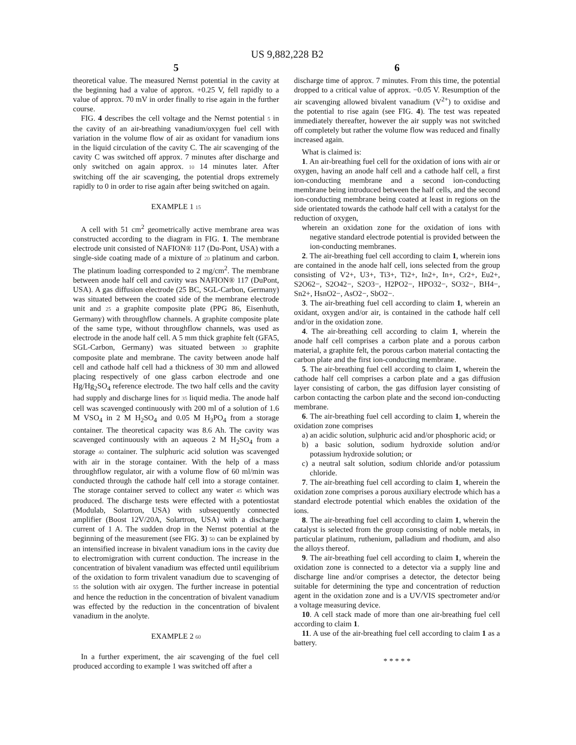US 9,882,228 B2
5
theoretical value. The measured Nernst potential in the cavity at the beginning had a value of approx. +0.25 V, fell rapidly to a value of approx. 70 mV in order finally to rise again in the further course.
FIG. 4 describes the cell voltage and the Nernst potential 5 in the cavity of an air-breathing vanadium/oxygen fuel cell with variation in the volume flow of air as oxidant for vanadium ions in the liquid circulation of the cavity C. The air scavenging of the cavity C was switched off approx. 7 minutes after discharge and only switched on again approx. 10 14 minutes later. After switching off the air scavenging, the potential drops extremely rapidly to 0 in order to rise again after being switched on again.
EXAMPLE 1 15
A cell with 51 cm<sup>2</sup> geometrically active membrane area was constructed according to the diagram in FIG. 1. The membrane electrode unit consisted of NAFION® 117 (Du-Pont, USA) with a single-side coating made of a mixture of 20 platinum and carbon. The platinum loading corresponded to 2 mg/cm<sup>2</sup>. The membrane between anode half cell and cavity was NAFION® 117 (DuPont, USA). A gas diffusion electrode (25 BC, SGL-Carbon, Germany) was situated between the coated side of the membrane electrode unit and 25 a graphite composite plate (PPG 86, Eisenhuth, Germany) with throughflow channels. A graphite composite plate of the same type, without throughflow channels, was used as electrode in the anode half cell. A 5 mm thick graphite felt (GFA5, SGL-Carbon, Germany) was situated between 30 graphite composite plate and membrane. The cavity between anode half cell and cathode half cell had a thickness of 30 mm and allowed placing respectively of one glass carbon electrode and one Hg/Hg<sub>2</sub>SO<sub>4</sub> reference electrode. The two half cells and the cavity had supply and discharge lines for 35 liquid media. The anode half cell was scavenged continuously with 200 ml of a solution of 1.6 M VSO<sub>4</sub> in 2 M H<sub>2</sub>SO<sub>4</sub> and 0.05 M H<sub>3</sub>PO<sub>4</sub> from a storage container. The theoretical capacity was 8.6 Ah. The cavity was scavenged continuously with an aqueous 2 M H<sub>2</sub>SO<sub>4</sub> from a storage 40 container. The sulphuric acid solution was scavenged with air in the storage container. With the help of a mass throughflow regulator, air with a volume flow of 60 ml/min was conducted through the cathode half cell into a storage container. The storage container served to collect any water 45 which was produced. The discharge tests were effected with a potentiostat (Modulab, Solartron, USA) with subsequently connected amplifier (Boost 12V/20A, Solartron, USA) with a discharge current of 1 A. The sudden drop in the Nernst potential at the beginning of the measurement (see FIG. 3) 50 can be explained by an intensified increase in bivalent vanadium ions in the cavity due to electromigration with current conduction. The increase in the concentration of bivalent vanadium was effected until equilibrium of the oxidation to form trivalent vanadium due to scavenging of 55 the solution with air oxygen. The further increase in potential and hence the reduction in the concentration of bivalent vanadium was effected by the reduction in the concentration of bivalent vanadium in the anolyte.
EXAMPLE 2 60
In a further experiment, the air scavenging of the fuel cell produced according to example 1 was switched off after a
6
discharge time of approx. 7 minutes. From this time, the potential dropped to a critical value of approx. −0.05 V. Resumption of the air scavenging allowed bivalent vanadium (V<sup>2+</sup>) to oxidise and the potential to rise again (see FIG. 4). The test was repeated immediately thereafter, however the air supply was not switched off completely but rather the volume flow was reduced and finally increased again.
What is claimed is:
1. An air-breathing fuel cell for the oxidation of ions with air or oxygen, having an anode half cell and a cathode half cell, a first ion-conducting membrane and a second ion-conducting membrane being introduced between the half cells, and the second ion-conducting membrane being coated at least in regions on the side orientated towards the cathode half cell with a catalyst for the reduction of oxygen,
wherein an oxidation zone for the oxidation of ions with negative standard electrode potential is provided between the ion-conducting membranes.
2. The air-breathing fuel cell according to claim 1, wherein ions are contained in the anode half cell, ions selected from the group consisting of V2+, U3+, Ti3+, Ti2+, In2+, In+, Cr2+, Eu2+, S2O62−, S2O42−, S2O3−, H2PO2−, HPO32−, SO32−, BH4−, Sn2+, HsnO2−, AsO2−, SbO2−.
3. The air-breathing fuel cell according to claim 1, wherein an oxidant, oxygen and/or air, is contained in the cathode half cell and/or in the oxidation zone.
4. The air-breathing cell according to claim 1, wherein the anode half cell comprises a carbon plate and a porous carbon material, a graphite felt, the porous carbon material contacting the carbon plate and the first ion-conducting membrane.
5. The air-breathing fuel cell according to claim 1, wherein the cathode half cell comprises a carbon plate and a gas diffusion layer consisting of carbon, the gas diffusion layer consisting of carbon contacting the carbon plate and the second ion-conducting membrane.
6. The air-breathing fuel cell according to claim 1, wherein the oxidation zone comprises
a) an acidic solution, sulphuric acid and/or phosphoric acid; or
b) a basic solution, sodium hydroxide solution and/or potassium hydroxide solution; or
c) a neutral salt solution, sodium chloride and/or potassium chloride.
7. The air-breathing fuel cell according to claim 1, wherein the oxidation zone comprises a porous auxiliary electrode which has a standard electrode potential which enables the oxidation of the ions.
8. The air-breathing fuel cell according to claim 1, wherein the catalyst is selected from the group consisting of noble metals, in particular platinum, ruthenium, palladium and rhodium, and also the alloys thereof.
9. The air-breathing fuel cell according to claim 1, wherein the oxidation zone is connected to a detector via a supply line and discharge line and/or comprises a detector, the detector being suitable for determining the type and concentration of reduction agent in the oxidation zone and is a UV/VIS spectrometer and/or a voltage measuring device.
10. A cell stack made of more than one air-breathing fuel cell according to claim 1.
11. A use of the air-breathing fuel cell according to claim 1 as a battery.
* * * * *